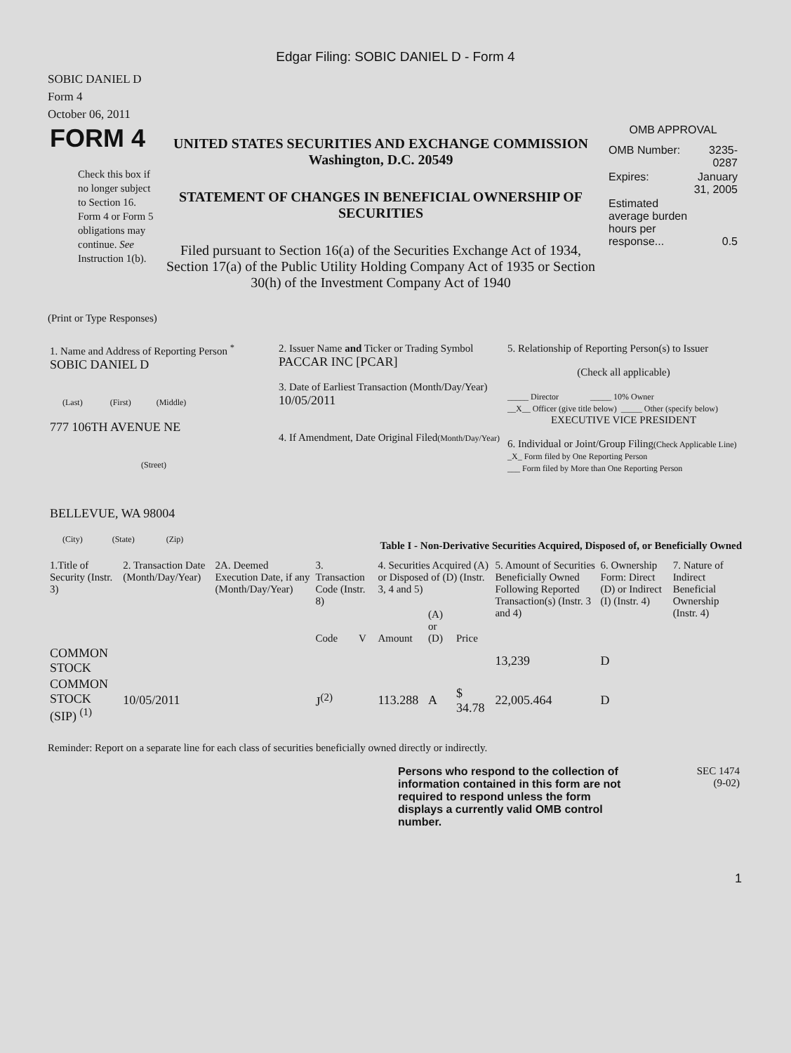Edgar Filing: SOBIC DANIEL D - Form 4
SOBIC DANIEL D
Form 4
October 06, 2011
| FORM 4 Check this box if no longer subject to Section 16. Form 4 or Form 5 obligations may continue. See Instruction 1(b). | UNITED STATES SECURITIES AND EXCHANGE COMMISSION Washington, D.C. 20549 STATEMENT OF CHANGES IN BENEFICIAL OWNERSHIP OF SECURITIES Filed pursuant to Section 16(a) of the Securities Exchange Act of 1934, Section 17(a) of the Public Utility Holding Company Act of 1935 or Section 30(h) of the Investment Company Act of 1940 | OMB APPROVAL / OMB Number: / 3235-0287 / / Expires: / January 31, 2005 / / Estimated average burden hours per response... / 0.5 / |
(Print or Type Responses)
| 1. Name and Address of Reporting Person <sup>*</sup> SOBIC DANIEL D (Last) (First) (Middle) 777 106TH AVENUE NE (Street) BELLEVUE, WA 98004 (City) (State) (Zip) | 2. Issuer Name and Ticker or Trading Symbol PACCAR INC [PCAR] 3. Date of Earliest Transaction (Month/Day/Year) 10/05/2011 4. If Amendment, Date Original Filed (Month/Day/Year) | 5. Relationship of Reporting Person(s) to Issuer (Check all applicable) _____ Director _____ 10% Owner __X__ Officer (give title below) _____ Other (specify below) EXECUTIVE VICE PRESIDENT 6. Individual or Joint/Group Filing (Check Applicable Line) _X_ Form filed by One Reporting Person ___ Form filed by More than One Reporting Person |
Table I - Non-Derivative Securities Acquired, Disposed of, or Beneficially Owned
| 1.Title of Security (Instr. 3) | 2. Transaction Date (Month/Day/Year) | 2A. Deemed Execution Date, if any (Month/Day/Year) | 3. Transaction Code (Instr. 8) | | 4. Securities Acquired (A) or Disposed of (D) (Instr. 3, 4 and 5) | | | 5. Amount of Securities Beneficially Owned Following Reported Transaction(s) (Instr. 3 and 4) | 6. Ownership Form: Direct (D) or Indirect (I) (Instr. 4) | 7. Nature of Indirect Beneficial Ownership (Instr. 4) |
| --- | --- | --- | --- | --- | --- | --- | --- | --- | --- | --- |
| | | | Code | V | Amount | (A) or (D) | Price | | | |
| COMMON STOCK | | | | | | | | 13,239 | D | |
| COMMON STOCK (SIP) <sup>(1)</sup> | 10/05/2011 | | J<sup>(2)</sup> | | 113.288 | A | $ 34.78 | 22,005.464 | D | |
Reminder: Report on a separate line for each class of securities beneficially owned directly or indirectly.
| | Persons who respond to the collection of information contained in this form are not required to respond unless the form displays a currently valid OMB control number. | SEC 1474 (9-02) |
1